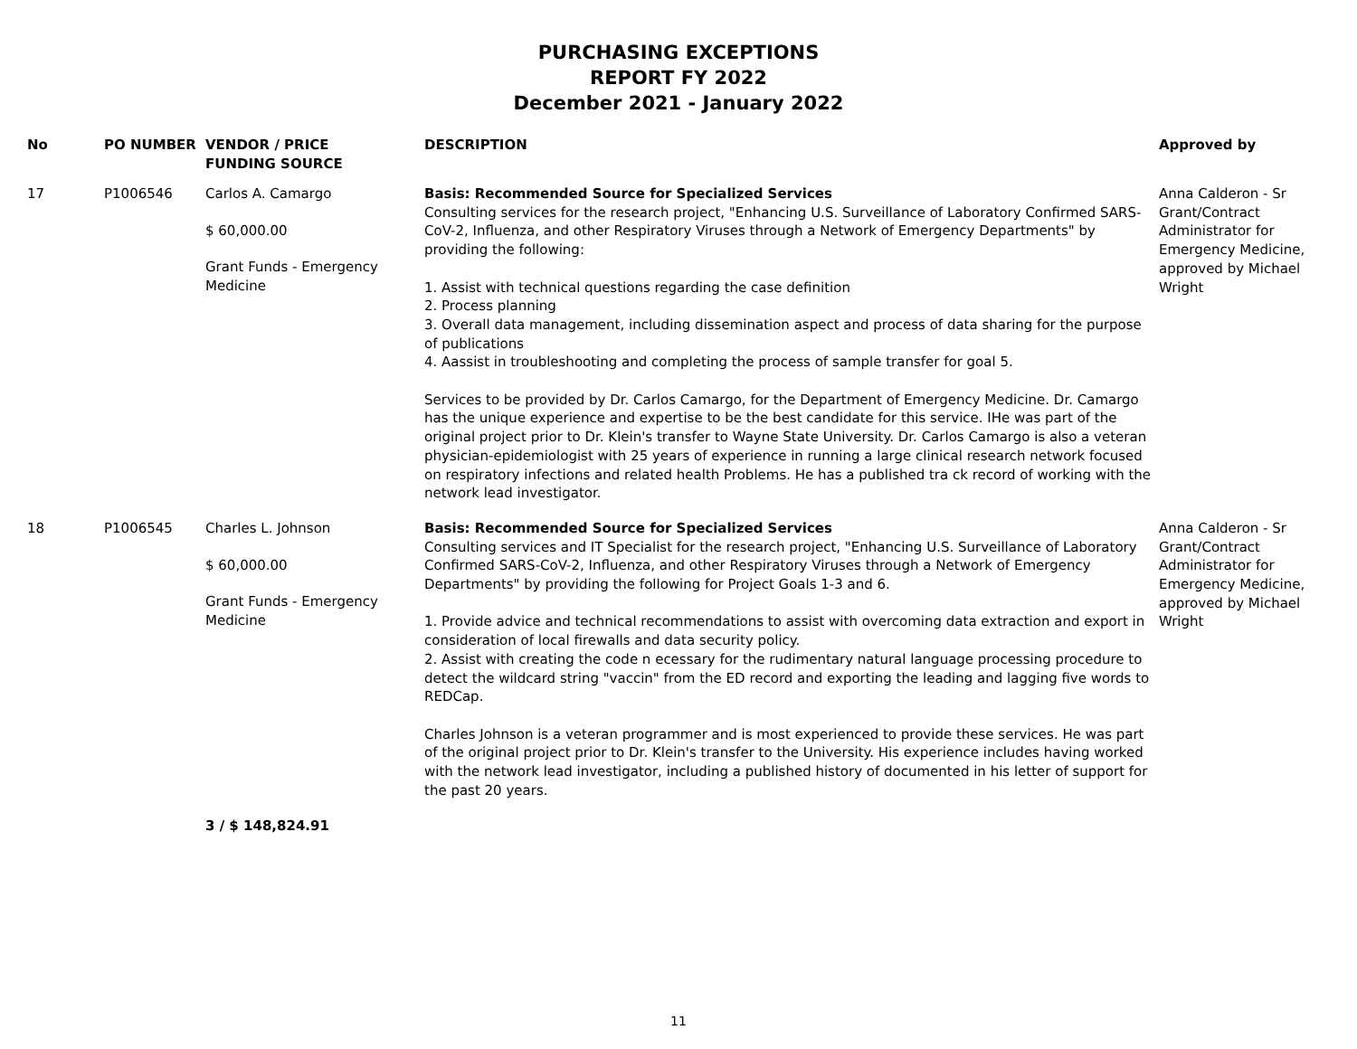PURCHASING EXCEPTIONS
REPORT FY 2022
December 2021 - January 2022
| No | PO NUMBER | VENDOR / PRICE FUNDING SOURCE | DESCRIPTION | Approved by |
| --- | --- | --- | --- | --- |
| 17 | P1006546 | Carlos A. Camargo $ 60,000.00 Grant Funds - Emergency Medicine | Basis: Recommended Source for Specialized Services Consulting services for the research project, "Enhancing U.S. Surveillance of Laboratory Confirmed SARS-CoV-2, Influenza, and other Respiratory Viruses through a Network of Emergency Departments" by providing the following: 1. Assist with technical questions regarding the case definition 2. Process planning 3. Overall data management, including dissemination aspect and process of data sharing for the purpose of publications 4. Aassist in troubleshooting and completing the process of sample transfer for goal 5. Services to be provided by Dr. Carlos Camargo, for the Department of Emergency Medicine. Dr. Camargo has the unique experience and expertise to be the best candidate for this service. IHe was part of the original project prior to Dr. Klein's transfer to Wayne State University. Dr. Carlos Camargo is also a veteran physician-epidemiologist with 25 years of experience in running a large clinical research network focused on respiratory infections and related health Problems. He has a published tra ck record of working with the network lead investigator. | Anna Calderon - Sr Grant/Contract Administrator for Emergency Medicine, approved by Michael Wright |
| 18 | P1006545 | Charles L. Johnson $ 60,000.00 Grant Funds - Emergency Medicine | Basis: Recommended Source for Specialized Services Consulting services and IT Specialist for the research project, "Enhancing U.S. Surveillance of Laboratory Confirmed SARS-CoV-2, Influenza, and other Respiratory Viruses through a Network of Emergency Departments" by providing the following for Project Goals 1-3 and 6. 1. Provide advice and technical recommendations to assist with overcoming data extraction and export in consideration of local firewalls and data security policy. 2. Assist with creating the code n ecessary for the rudimentary natural language processing procedure to detect the wildcard string "vaccin" from the ED record and exporting the leading and lagging five words to REDCap. Charles Johnson is a veteran programmer and is most experienced to provide these services. He was part of the original project prior to Dr. Klein's transfer to the University. His experience includes having worked with the network lead investigator, including a published history of documented in his letter of support for the past 20 years. | Anna Calderon - Sr Grant/Contract Administrator for Emergency Medicine, approved by Michael Wright |
| | | 3 / $ 148,824.91 | | |
11